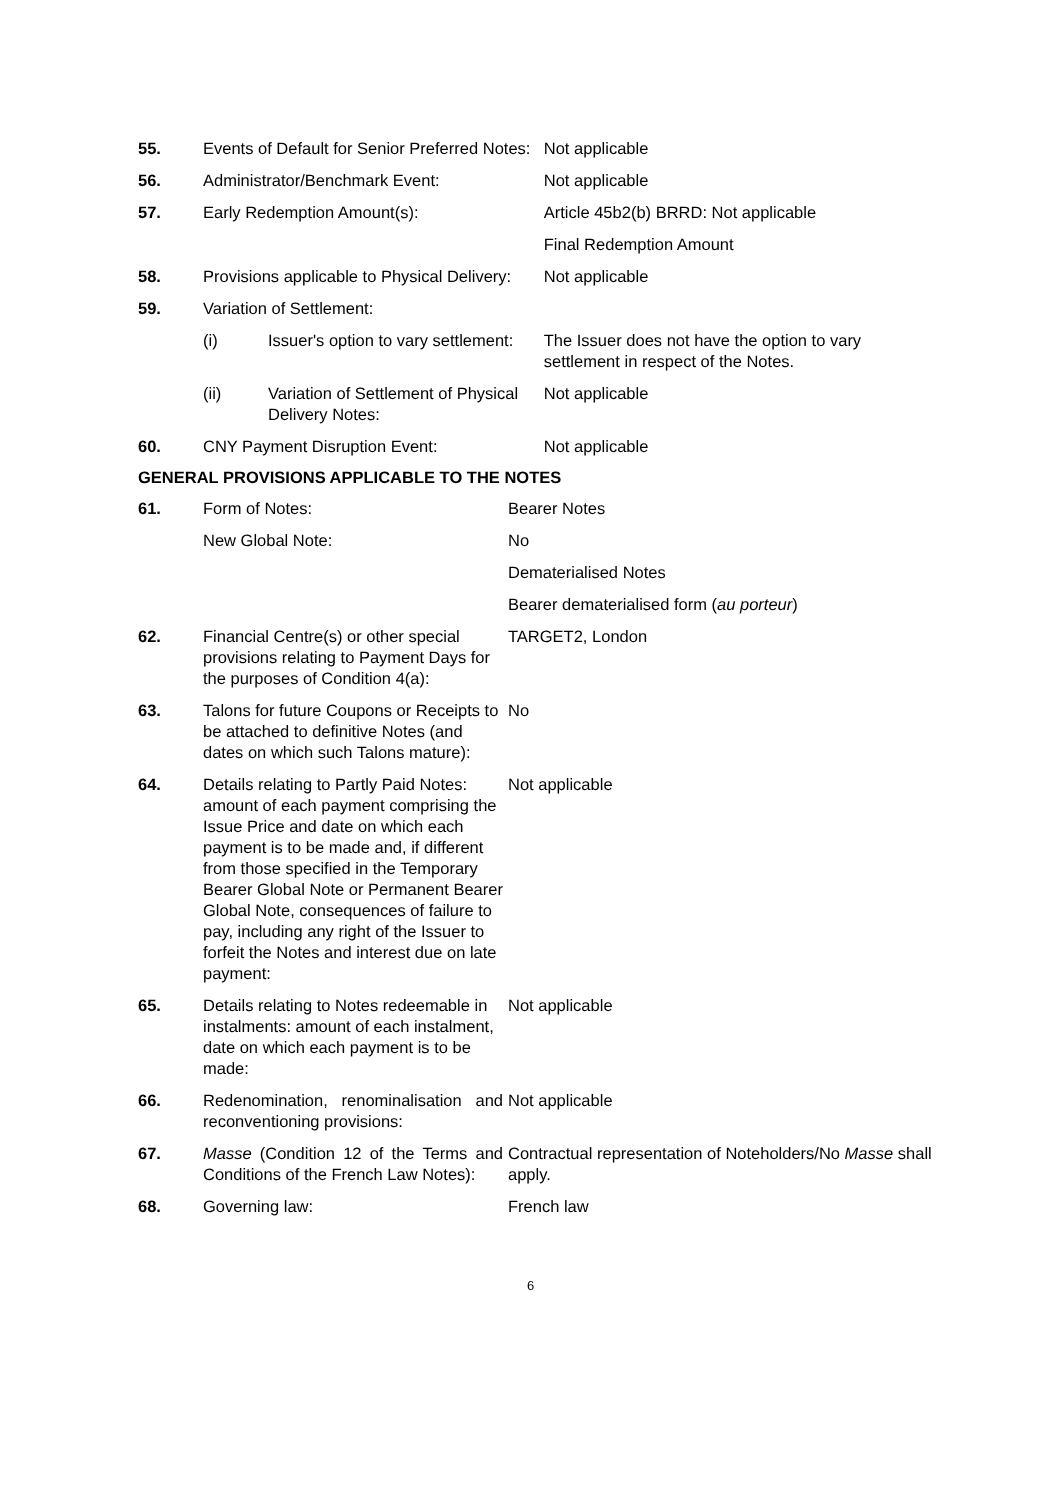| 55. | Events of Default for Senior Preferred Notes: | | Not applicable |
| 56. | Administrator/Benchmark Event: | | Not applicable |
| 57. | Early Redemption Amount(s): | | Article 45b2(b) BRRD: Not applicable |
| | | | Final Redemption Amount |
| 58. | Provisions applicable to Physical Delivery: | | Not applicable |
| 59. | Variation of Settlement: | | |
| | (i) | Issuer's option to vary settlement: | The Issuer does not have the option to vary settlement in respect of the Notes. |
| | (ii) | Variation of Settlement of Physical Delivery Notes: | Not applicable |
| 60. | CNY Payment Disruption Event: | | Not applicable |
GENERAL PROVISIONS APPLICABLE TO THE NOTES
| 61. | Form of Notes: | Bearer Notes |
| | New Global Note: | No |
| | | Dematerialised Notes |
| | | Bearer dematerialised form ( au porteur ) |
| 62. | Financial Centre(s) or other special provisions relating to Payment Days for the purposes of Condition 4(a): | TARGET2, London |
| 63. | Talons for future Coupons or Receipts to be attached to definitive Notes (and dates on which such Talons mature): | No |
| 64. | Details relating to Partly Paid Notes: amount of each payment comprising the Issue Price and date on which each payment is to be made and, if different from those specified in the Temporary Bearer Global Note or Permanent Bearer Global Note, consequences of failure to pay, including any right of the Issuer to forfeit the Notes and interest due on late payment: | Not applicable |
| 65. | Details relating to Notes redeemable in instalments: amount of each instalment, date on which each payment is to be made: | Not applicable |
| 66. | Redenomination, renominalisation and reconventioning provisions: | Not applicable |
| 67. | Masse (Condition 12 of the Terms and Conditions of the French Law Notes): | Contractual representation of Noteholders/No Masse shall apply. |
| 68. | Governing law: | French law |
6